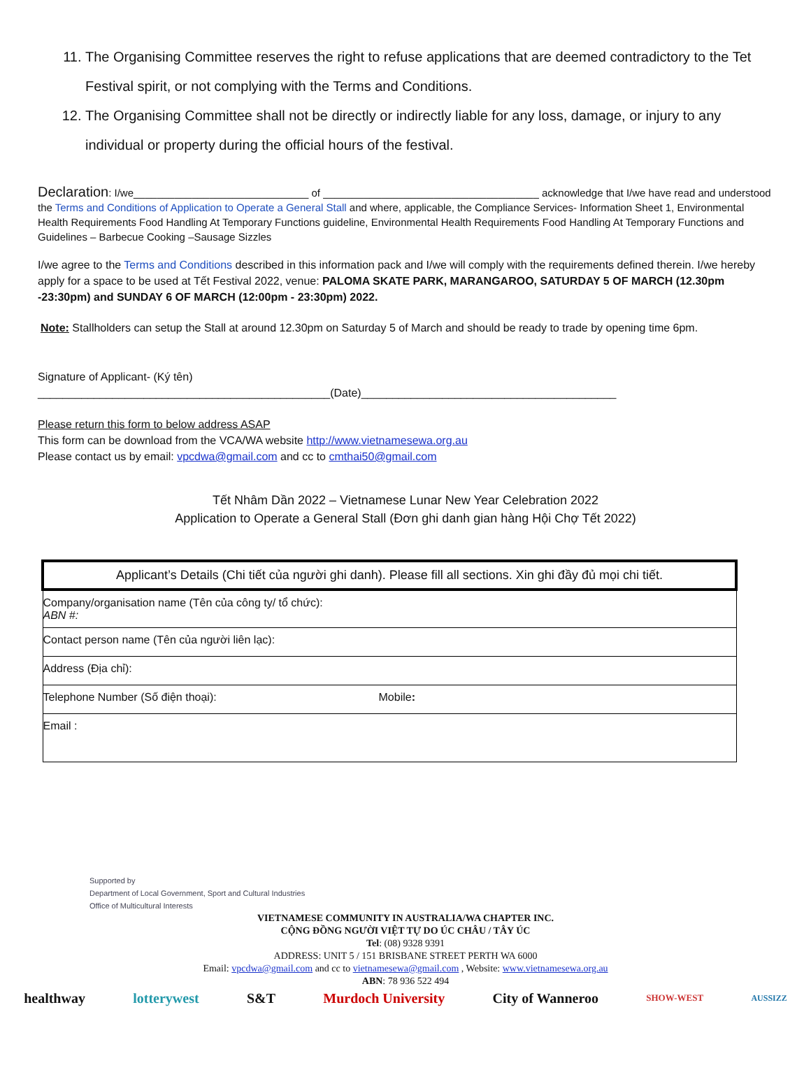11. The Organising Committee reserves the right to refuse applications that are deemed contradictory to the Tet Festival spirit, or not complying with the Terms and Conditions.
12. The Organising Committee shall not be directly or indirectly liable for any loss, damage, or injury to any individual or property during the official hours of the festival.
Declaration: I/we______________________________ of _____________________________________ acknowledge that I/we have read and understood the Terms and Conditions of Application to Operate a General Stall and where, applicable, the Compliance Services- Information Sheet 1, Environmental Health Requirements Food Handling At Temporary Functions guideline, Environmental Health Requirements Food Handling At Temporary Functions and Guidelines – Barbecue Cooking –Sausage Sizzles
I/we agree to the Terms and Conditions described in this information pack and I/we will comply with the requirements defined therein. I/we hereby apply for a space to be used at Tết Festival 2022, venue: PALOMA SKATE PARK, MARANGAROO, SATURDAY 5 OF MARCH (12.30pm -23:30pm) and SUNDAY 6 OF MARCH (12:00pm - 23:30pm) 2022.
Note: Stallholders can setup the Stall at around 12.30pm on Saturday 5 of March and should be ready to trade by opening time 6pm.
Signature of Applicant- (Ký tên)
_______________________________________________(Date)_________________________________________
Please return this form to below address ASAP
This form can be download from the VCA/WA website http://www.vietnamesewa.org.au
Please contact us by email: vpcdwa@gmail.com and cc to cmthai50@gmail.com
Tết Nhâm Dần 2022 – Vietnamese Lunar New Year Celebration 2022
Application to Operate a General Stall (Đơn ghi danh gian hàng Hội Chợ Tết 2022)
| Applicant’s Details (Chi tiết của người ghi danh). Please fill all sections. Xin ghi đầy đủ mọi chi tiết. | |
| Company/organisation name (Tên của công ty/ tổ chức): ABN #: | |
| Contact person name (Tên của người liên lạc): | |
| Address (Địa chỉ): | |
| Telephone Number (Số điện thoại): | Mobile : |
| Email : | |
Supported by
Department of Local Government, Sport and Cultural Industries
Office of Multicultural Interests
VIETNAMESE COMMUNITY IN AUSTRALIA/WA CHAPTER INC.
CỘNG ĐỒNG NGƯỜI VIỆT TỰ DO ÚC CHÂU / TÂY ÚC
Tel: (08) 9328 9391
ADDRESS: UNIT 5 / 151 BRISBANE STREET PERTH WA 6000
Email: vpcdwa@gmail.com and cc to vietnamesewa@gmail.com , Website: www.vietnamesewa.org.au
ABN: 78 936 522 494
healthway lotterywest S&T Murdoch University City of Wanneroo SHOW-WEST AUSSIZZ